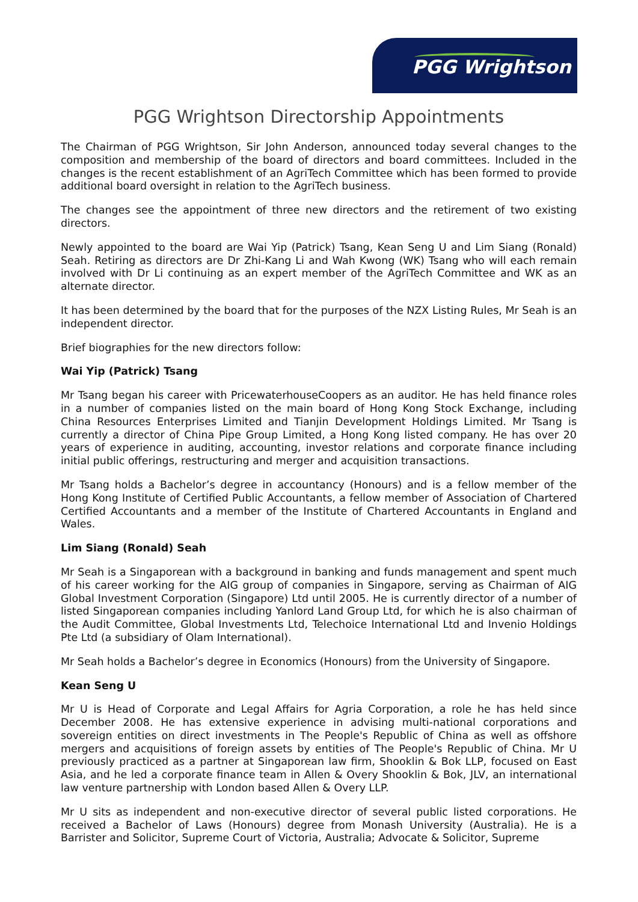PGG Wrightson
PGG Wrightson Directorship Appointments
The Chairman of PGG Wrightson, Sir John Anderson, announced today several changes to the composition and membership of the board of directors and board committees. Included in the changes is the recent establishment of an AgriTech Committee which has been formed to provide additional board oversight in relation to the AgriTech business.
The changes see the appointment of three new directors and the retirement of two existing directors.
Newly appointed to the board are Wai Yip (Patrick) Tsang, Kean Seng U and Lim Siang (Ronald) Seah. Retiring as directors are Dr Zhi-Kang Li and Wah Kwong (WK) Tsang who will each remain involved with Dr Li continuing as an expert member of the AgriTech Committee and WK as an alternate director.
It has been determined by the board that for the purposes of the NZX Listing Rules, Mr Seah is an independent director.
Brief biographies for the new directors follow:
Wai Yip (Patrick) Tsang
Mr Tsang began his career with PricewaterhouseCoopers as an auditor. He has held finance roles in a number of companies listed on the main board of Hong Kong Stock Exchange, including China Resources Enterprises Limited and Tianjin Development Holdings Limited. Mr Tsang is currently a director of China Pipe Group Limited, a Hong Kong listed company. He has over 20 years of experience in auditing, accounting, investor relations and corporate finance including initial public offerings, restructuring and merger and acquisition transactions.
Mr Tsang holds a Bachelor’s degree in accountancy (Honours) and is a fellow member of the Hong Kong Institute of Certified Public Accountants, a fellow member of Association of Chartered Certified Accountants and a member of the Institute of Chartered Accountants in England and Wales.
Lim Siang (Ronald) Seah
Mr Seah is a Singaporean with a background in banking and funds management and spent much of his career working for the AIG group of companies in Singapore, serving as Chairman of AIG Global Investment Corporation (Singapore) Ltd until 2005. He is currently director of a number of listed Singaporean companies including Yanlord Land Group Ltd, for which he is also chairman of the Audit Committee, Global Investments Ltd, Telechoice International Ltd and Invenio Holdings Pte Ltd (a subsidiary of Olam International).
Mr Seah holds a Bachelor’s degree in Economics (Honours) from the University of Singapore.
Kean Seng U
Mr U is Head of Corporate and Legal Affairs for Agria Corporation, a role he has held since December 2008. He has extensive experience in advising multi-national corporations and sovereign entities on direct investments in The People's Republic of China as well as offshore mergers and acquisitions of foreign assets by entities of The People's Republic of China. Mr U previously practiced as a partner at Singaporean law firm, Shooklin & Bok LLP, focused on East Asia, and he led a corporate finance team in Allen & Overy Shooklin & Bok, JLV, an international law venture partnership with London based Allen & Overy LLP.
Mr U sits as independent and non-executive director of several public listed corporations. He received a Bachelor of Laws (Honours) degree from Monash University (Australia). He is a Barrister and Solicitor, Supreme Court of Victoria, Australia; Advocate & Solicitor, Supreme